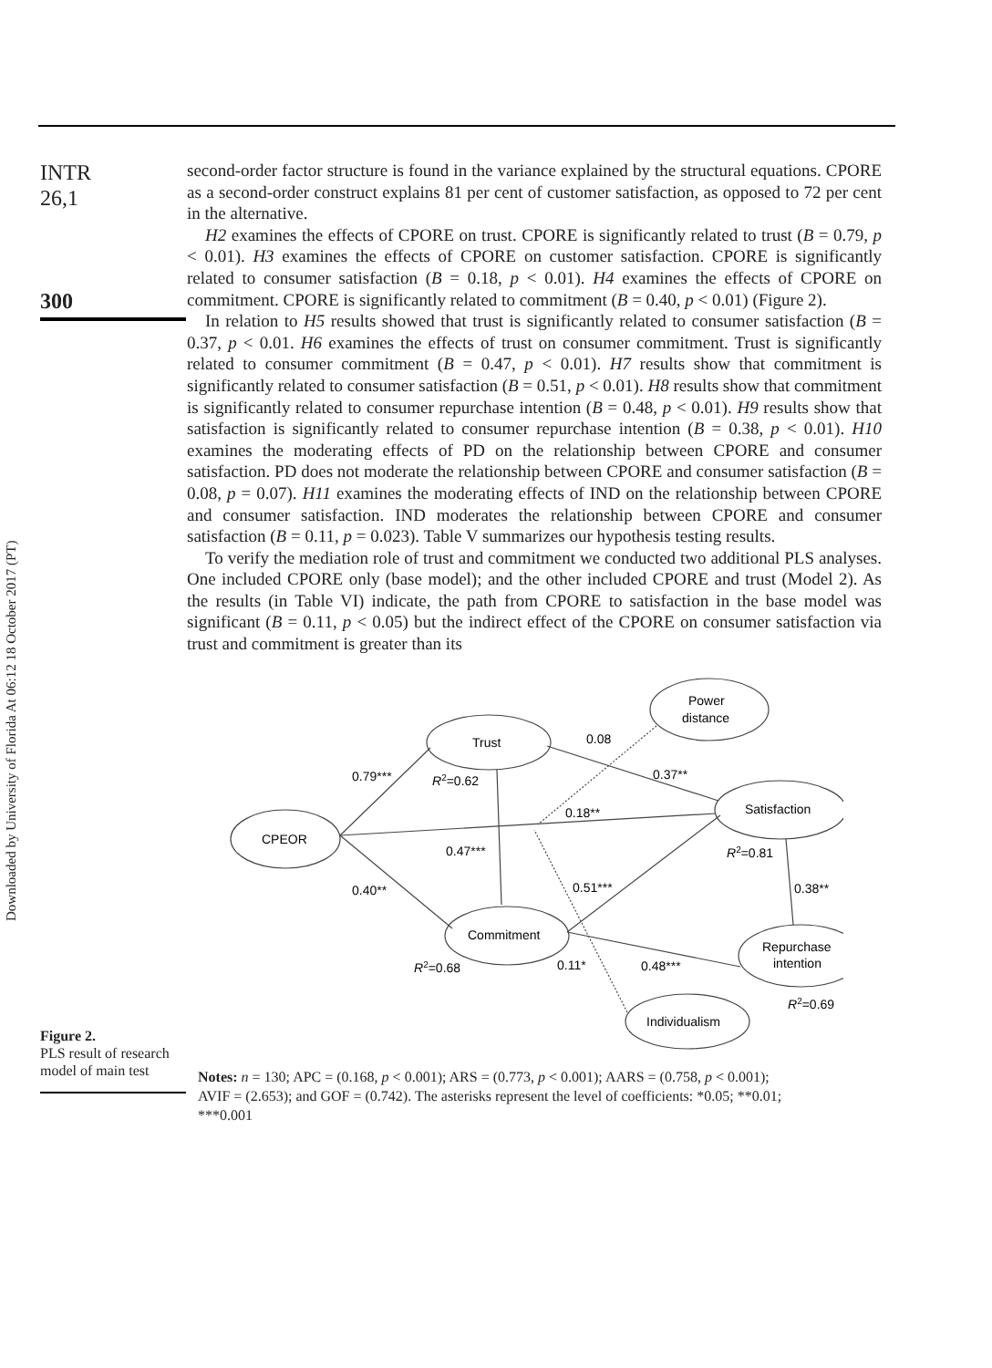Downloaded by University of Florida At 06:12 18 October 2017 (PT)
INTR
26,1
300
second-order factor structure is found in the variance explained by the structural equations. CPORE as a second-order construct explains 81 per cent of customer satisfaction, as opposed to 72 per cent in the alternative.
H2 examines the effects of CPORE on trust. CPORE is significantly related to trust (B = 0.79, p < 0.01). H3 examines the effects of CPORE on customer satisfaction. CPORE is significantly related to consumer satisfaction (B = 0.18, p < 0.01). H4 examines the effects of CPORE on commitment. CPORE is significantly related to commitment (B = 0.40, p < 0.01) (Figure 2).
In relation to H5 results showed that trust is significantly related to consumer satisfaction (B = 0.37, p < 0.01. H6 examines the effects of trust on consumer commitment. Trust is significantly related to consumer commitment (B = 0.47, p < 0.01). H7 results show that commitment is significantly related to consumer satisfaction (B = 0.51, p < 0.01). H8 results show that commitment is significantly related to consumer repurchase intention (B = 0.48, p < 0.01). H9 results show that satisfaction is significantly related to consumer repurchase intention (B = 0.38, p < 0.01). H10 examines the moderating effects of PD on the relationship between CPORE and consumer satisfaction. PD does not moderate the relationship between CPORE and consumer satisfaction (B = 0.08, p = 0.07). H11 examines the moderating effects of IND on the relationship between CPORE and consumer satisfaction. IND moderates the relationship between CPORE and consumer satisfaction (B = 0.11, p = 0.023). Table V summarizes our hypothesis testing results.
To verify the mediation role of trust and commitment we conducted two additional PLS analyses. One included CPORE only (base model); and the other included CPORE and trust (Model 2). As the results (in Table VI) indicate, the path from CPORE to satisfaction in the base model was significant (B = 0.11, p < 0.05) but the indirect effect of the CPORE on consumer satisfaction via trust and commitment is greater than its
Figure 2.
PLS result of research model of main test
Trust
Power
distance
Satisfaction
CPEOR
Commitment
Repurchase
intention
Individualism
0.79***
R2=0.62
0.08
0.37**
0.18**
0.47***
R2=0.81
0.40**
0.51***
0.38**
R2=0.68
0.11*
0.48***
R2=0.69
Notes: n = 130; APC = (0.168, p < 0.001); ARS = (0.773, p < 0.001); AARS = (0.758, p < 0.001); AVIF = (2.653); and GOF = (0.742). The asterisks represent the level of coefficients: *0.05; **0.01; ***0.001